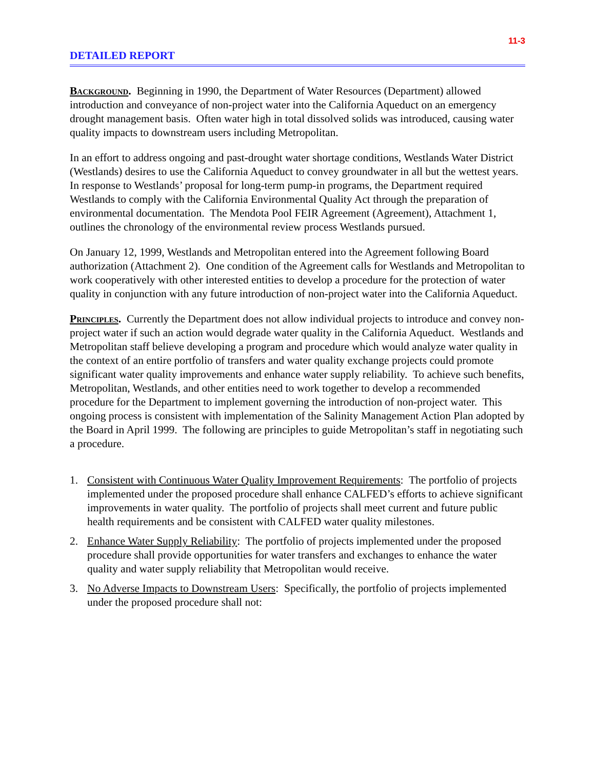11-3
DETAILED REPORT
Background. Beginning in 1990, the Department of Water Resources (Department) allowed introduction and conveyance of non-project water into the California Aqueduct on an emergency drought management basis. Often water high in total dissolved solids was introduced, causing water quality impacts to downstream users including Metropolitan.
In an effort to address ongoing and past-drought water shortage conditions, Westlands Water District (Westlands) desires to use the California Aqueduct to convey groundwater in all but the wettest years. In response to Westlands’ proposal for long-term pump-in programs, the Department required Westlands to comply with the California Environmental Quality Act through the preparation of environmental documentation. The Mendota Pool FEIR Agreement (Agreement), Attachment 1, outlines the chronology of the environmental review process Westlands pursued.
On January 12, 1999, Westlands and Metropolitan entered into the Agreement following Board authorization (Attachment 2). One condition of the Agreement calls for Westlands and Metropolitan to work cooperatively with other interested entities to develop a procedure for the protection of water quality in conjunction with any future introduction of non-project water into the California Aqueduct.
Principles. Currently the Department does not allow individual projects to introduce and convey non-project water if such an action would degrade water quality in the California Aqueduct. Westlands and Metropolitan staff believe developing a program and procedure which would analyze water quality in the context of an entire portfolio of transfers and water quality exchange projects could promote significant water quality improvements and enhance water supply reliability. To achieve such benefits, Metropolitan, Westlands, and other entities need to work together to develop a recommended procedure for the Department to implement governing the introduction of non-project water. This ongoing process is consistent with implementation of the Salinity Management Action Plan adopted by the Board in April 1999. The following are principles to guide Metropolitan’s staff in negotiating such a procedure.
1. Consistent with Continuous Water Quality Improvement Requirements: The portfolio of projects implemented under the proposed procedure shall enhance CALFED’s efforts to achieve significant improvements in water quality. The portfolio of projects shall meet current and future public health requirements and be consistent with CALFED water quality milestones.
2. Enhance Water Supply Reliability: The portfolio of projects implemented under the proposed procedure shall provide opportunities for water transfers and exchanges to enhance the water quality and water supply reliability that Metropolitan would receive.
3. No Adverse Impacts to Downstream Users: Specifically, the portfolio of projects implemented under the proposed procedure shall not: